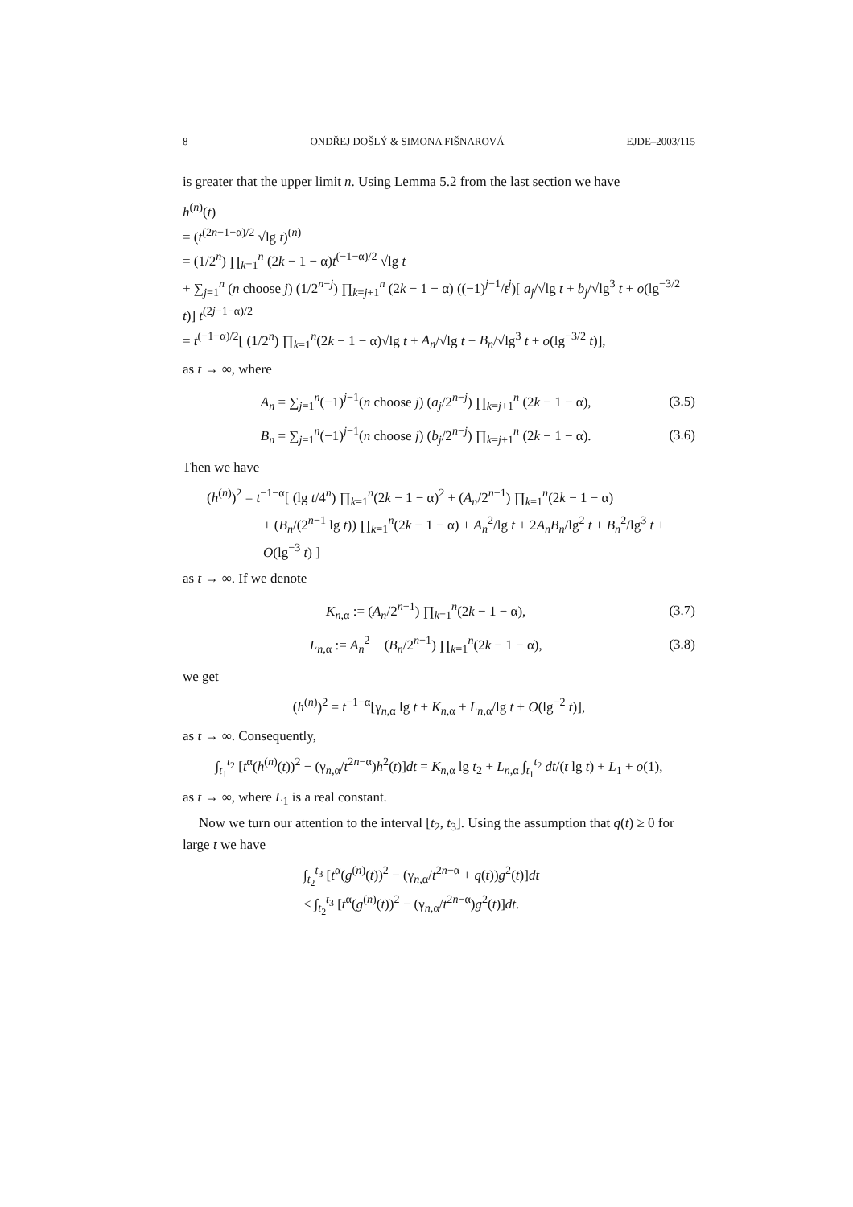8 ONDŘEJ DOŠLÝ & SIMONA FIŠNAROVÁ EJDE–2003/115
is greater that the upper limit n. Using Lemma 5.2 from the last section we have
h<sup>(n)</sup>(t)
= (t<sup>(2n−1−α)/2</sup> √lg t)<sup>(n)</sup>
= (1/2<sup>n</sup>) ∏<sub>k=1</sub><sup>n</sup> (2k − 1 − α)t<sup>(−1−α)/2</sup> √lg t
+ ∑<sub>j=1</sub><sup>n</sup> (n choose j) (1/2<sup>n−j</sup>) ∏<sub>k=j+1</sub><sup>n</sup> (2k − 1 − α) ((−1)<sup>j−1</sup>/t<sup>j</sup>)[ a<sub>j</sub>/√lg t + b<sub>j</sub>/√lg<sup>3</sup> t + o(lg<sup>−3/2</sup> t)] t<sup>(2j−1−α)/2</sup>
= t<sup>(−1−α)/2</sup>[ (1/2<sup>n</sup>) ∏<sub>k=1</sub><sup>n</sup>(2k − 1 − α)√lg t + A<sub>n</sub>/√lg t + B<sub>n</sub>/√lg<sup>3</sup> t + o(lg<sup>−3/2</sup> t)],
as t → ∞, where
A<sub>n</sub> = ∑<sub>j=1</sub><sup>n</sup>(−1)<sup>j−1</sup>(n choose j) (a<sub>j</sub>/2<sup>n−j</sup>) ∏<sub>k=j+1</sub><sup>n</sup> (2k − 1 − α), (3.5)
B<sub>n</sub> = ∑<sub>j=1</sub><sup>n</sup>(−1)<sup>j−1</sup>(n choose j) (b<sub>j</sub>/2<sup>n−j</sup>) ∏<sub>k=j+1</sub><sup>n</sup> (2k − 1 − α). (3.6)
Then we have
(h<sup>(n)</sup>)<sup>2</sup> = t<sup>−1−α</sup>[ (lg t/4<sup>n</sup>) ∏<sub>k=1</sub><sup>n</sup>(2k − 1 − α)<sup>2</sup> + (A<sub>n</sub>/2<sup>n−1</sup>) ∏<sub>k=1</sub><sup>n</sup>(2k − 1 − α)
+ (B<sub>n</sub>/(2<sup>n−1</sup> lg t)) ∏<sub>k=1</sub><sup>n</sup>(2k − 1 − α) + A<sub>n</sub><sup>2</sup>/lg t + 2A<sub>n</sub>B<sub>n</sub>/lg<sup>2</sup> t + B<sub>n</sub><sup>2</sup>/lg<sup>3</sup> t + O(lg<sup>−3</sup> t) ]
as t → ∞. If we denote
K<sub>n,α</sub> := (A<sub>n</sub>/2<sup>n−1</sup>) ∏<sub>k=1</sub><sup>n</sup>(2k − 1 − α), (3.7)
L<sub>n,α</sub> := A<sub>n</sub><sup>2</sup> + (B<sub>n</sub>/2<sup>n−1</sup>) ∏<sub>k=1</sub><sup>n</sup>(2k − 1 − α), (3.8)
we get
(h<sup>(n)</sup>)<sup>2</sup> = t<sup>−1−α</sup>[γ<sub>n,α</sub> lg t + K<sub>n,α</sub> + L<sub>n,α</sub>/lg t + O(lg<sup>−2</sup> t)],
as t → ∞. Consequently,
∫<sub>t<sub>1</sub></sub><sup>t<sub>2</sub></sup> [t<sup>α</sup>(h<sup>(n)</sup>(t))<sup>2</sup> − (γ<sub>n,α</sub>/t<sup>2n−α</sup>)h<sup>2</sup>(t)]dt = K<sub>n,α</sub> lg t<sub>2</sub> + L<sub>n,α</sub> ∫<sub>t<sub>1</sub></sub><sup>t<sub>2</sub></sup> dt/(t lg t) + L<sub>1</sub> + o(1),
as t → ∞, where L<sub>1</sub> is a real constant.
Now we turn our attention to the interval [t<sub>2</sub>, t<sub>3</sub>]. Using the assumption that q(t) ≥ 0 for large t we have
∫<sub>t<sub>2</sub></sub><sup>t<sub>3</sub></sup> [t<sup>α</sup>(g<sup>(n)</sup>(t))<sup>2</sup> − (γ<sub>n,α</sub>/t<sup>2n−α</sup> + q(t))g<sup>2</sup>(t)]dt
≤ ∫<sub>t<sub>2</sub></sub><sup>t<sub>3</sub></sup> [t<sup>α</sup>(g<sup>(n)</sup>(t))<sup>2</sup> − (γ<sub>n,α</sub>/t<sup>2n−α</sup>)g<sup>2</sup>(t)]dt.